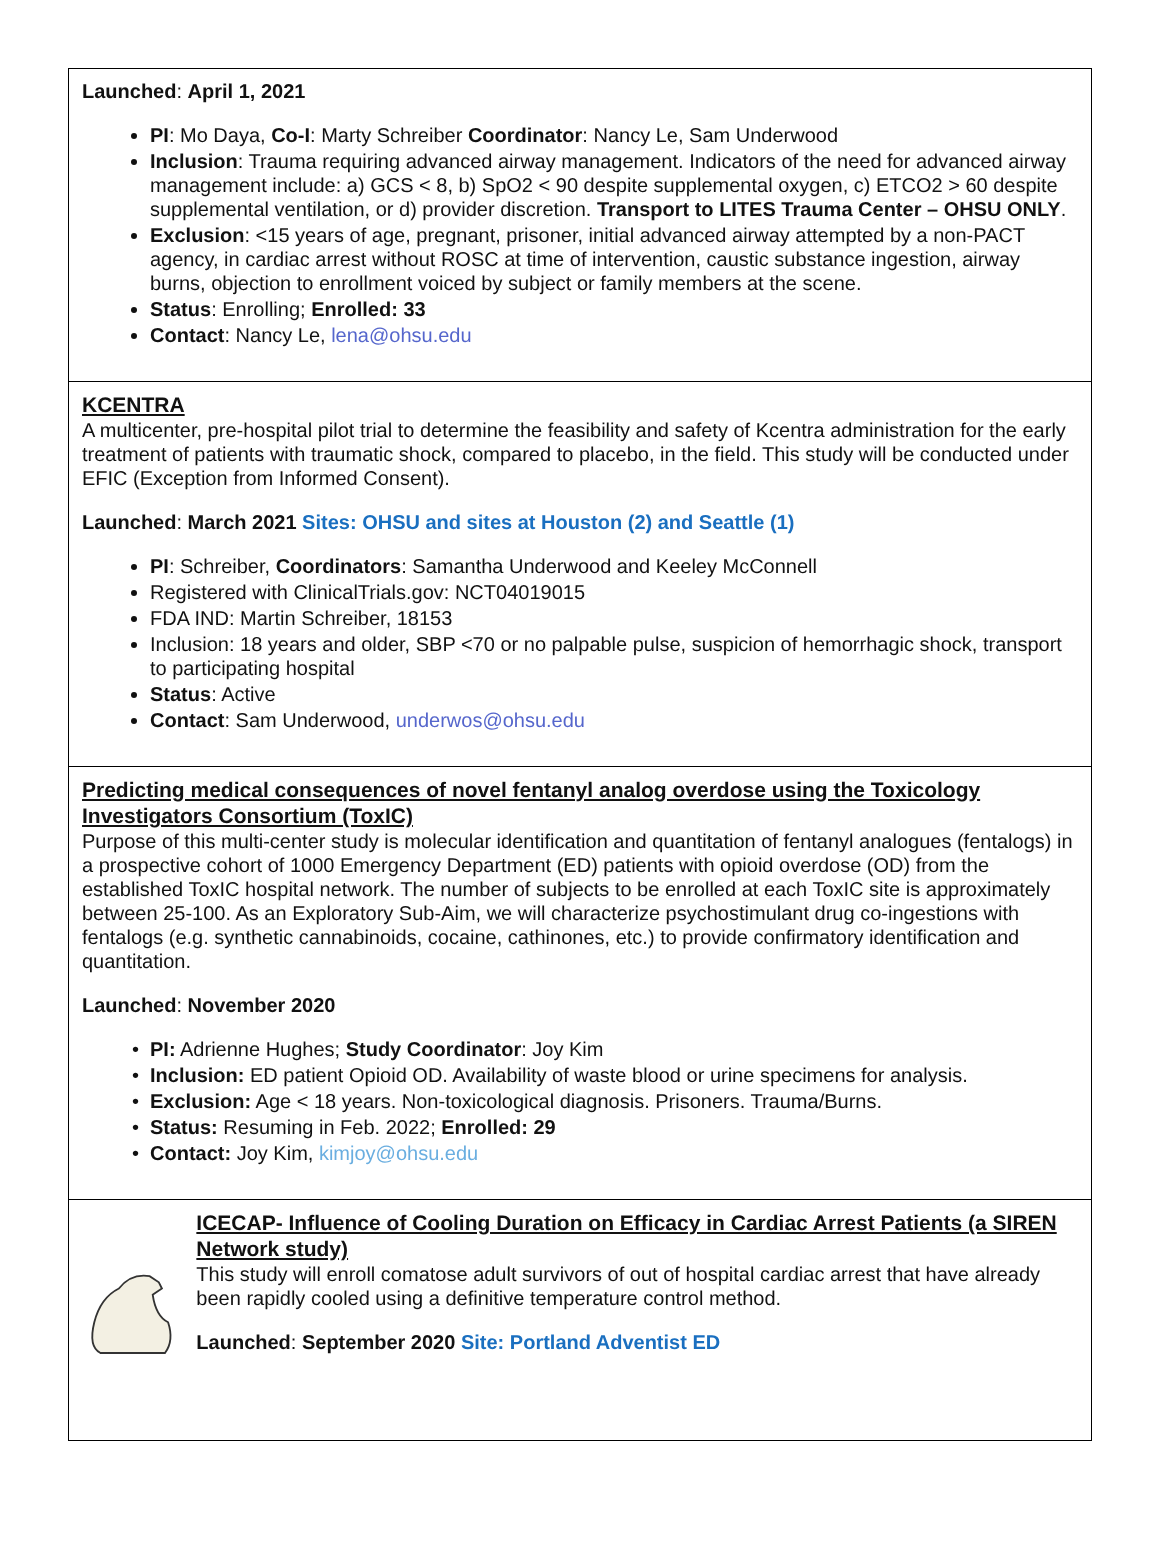Launched: April 1, 2021
PI: Mo Daya, Co-I: Marty Schreiber Coordinator: Nancy Le, Sam Underwood
Inclusion: Trauma requiring advanced airway management. Indicators of the need for advanced airway management include: a) GCS < 8, b) SpO2 < 90 despite supplemental oxygen, c) ETCO2 > 60 despite supplemental ventilation, or d) provider discretion. Transport to LITES Trauma Center – OHSU ONLY.
Exclusion: <15 years of age, pregnant, prisoner, initial advanced airway attempted by a non-PACT agency, in cardiac arrest without ROSC at time of intervention, caustic substance ingestion, airway burns, objection to enrollment voiced by subject or family members at the scene.
Status: Enrolling; Enrolled: 33
Contact: Nancy Le, lena@ohsu.edu
KCENTRA
A multicenter, pre-hospital pilot trial to determine the feasibility and safety of Kcentra administration for the early treatment of patients with traumatic shock, compared to placebo, in the field. This study will be conducted under EFIC (Exception from Informed Consent).
Launched: March 2021 Sites: OHSU and sites at Houston (2) and Seattle (1)
PI: Schreiber, Coordinators: Samantha Underwood and Keeley McConnell
Registered with ClinicalTrials.gov: NCT04019015
FDA IND: Martin Schreiber, 18153
Inclusion: 18 years and older, SBP <70 or no palpable pulse, suspicion of hemorrhagic shock, transport to participating hospital
Status: Active
Contact: Sam Underwood, underwos@ohsu.edu
Predicting medical consequences of novel fentanyl analog overdose using the Toxicology Investigators Consortium (ToxIC)
Purpose of this multi-center study is molecular identification and quantitation of fentanyl analogues (fentalogs) in a prospective cohort of 1000 Emergency Department (ED) patients with opioid overdose (OD) from the established ToxIC hospital network. The number of subjects to be enrolled at each ToxIC site is approximately between 25-100. As an Exploratory Sub-Aim, we will characterize psychostimulant drug co-ingestions with fentalogs (e.g. synthetic cannabinoids, cocaine, cathinones, etc.) to provide confirmatory identification and quantitation.
Launched: November 2020
PI: Adrienne Hughes; Study Coordinator: Joy Kim
Inclusion: ED patient Opioid OD. Availability of waste blood or urine specimens for analysis.
Exclusion: Age < 18 years. Non-toxicological diagnosis. Prisoners. Trauma/Burns.
Status: Resuming in Feb. 2022; Enrolled: 29
Contact: Joy Kim, kimjoy@ohsu.edu
ICECAP- Influence of Cooling Duration on Efficacy in Cardiac Arrest Patients (a SIREN Network study)
This study will enroll comatose adult survivors of out of hospital cardiac arrest that have already been rapidly cooled using a definitive temperature control method.
Launched: September 2020 Site: Portland Adventist ED